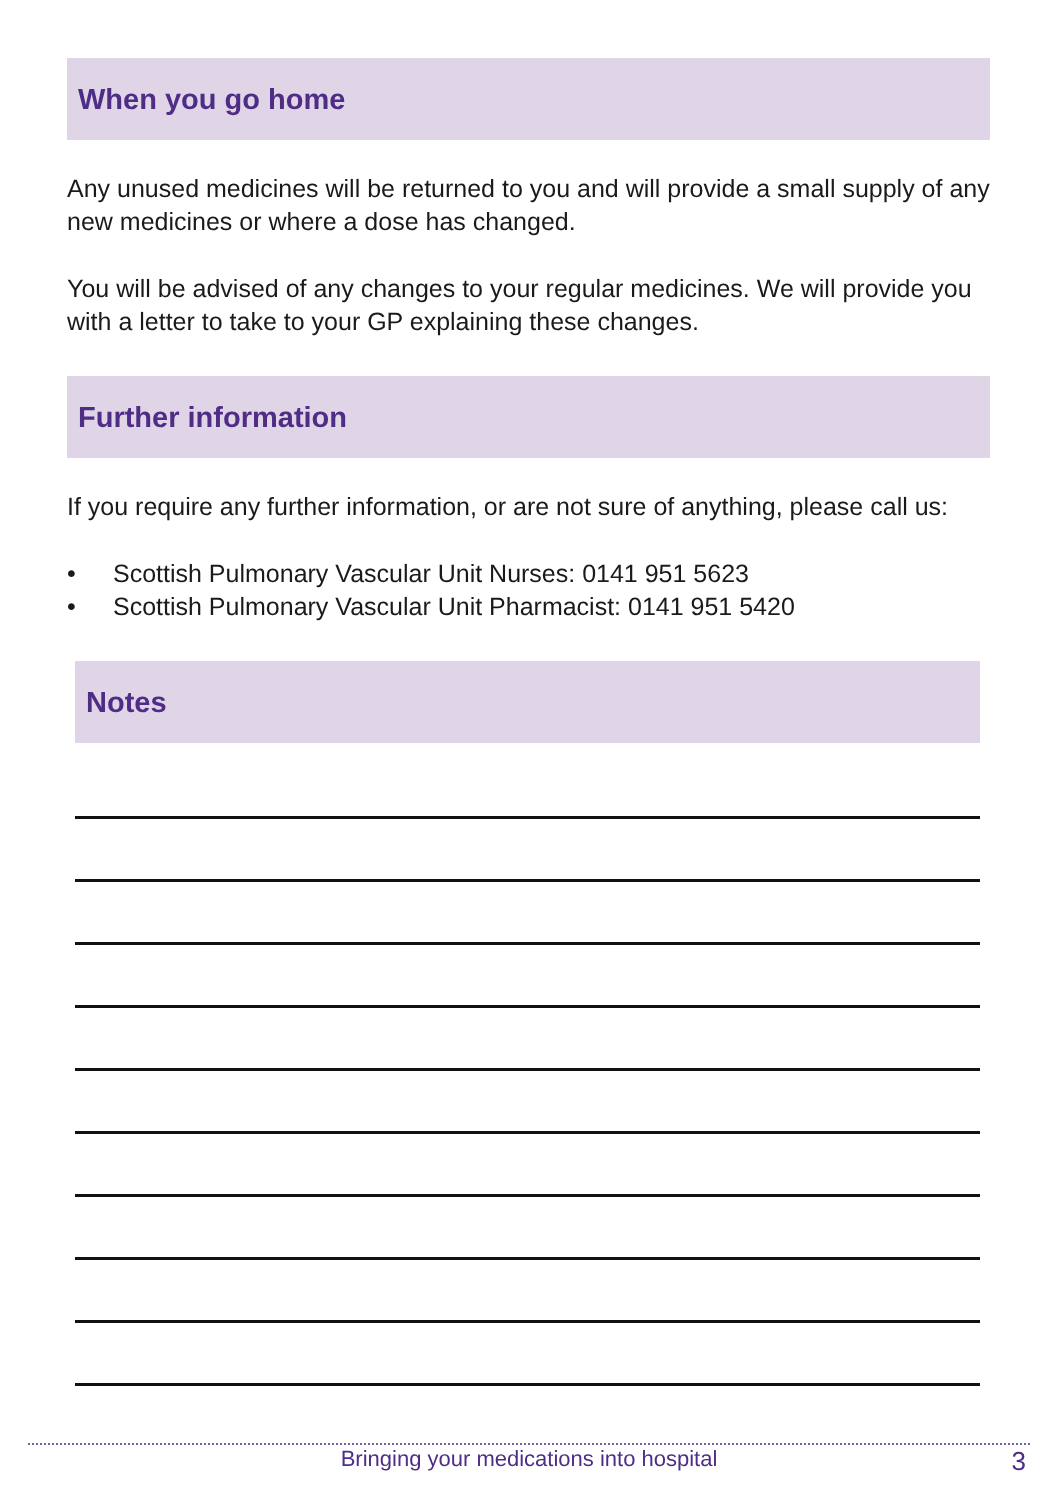When you go home
Any unused medicines will be returned to you and will provide a small supply of any new medicines or where a dose has changed.
You will be advised of any changes to your regular medicines. We will provide you with a letter to take to your GP explaining these changes.
Further information
If you require any further information, or are not sure of anything, please call us:
• Scottish Pulmonary Vascular Unit Nurses: 0141 951 5623
• Scottish Pulmonary Vascular Unit Pharmacist: 0141 951 5420
Notes
Bringing your medications into hospital 3